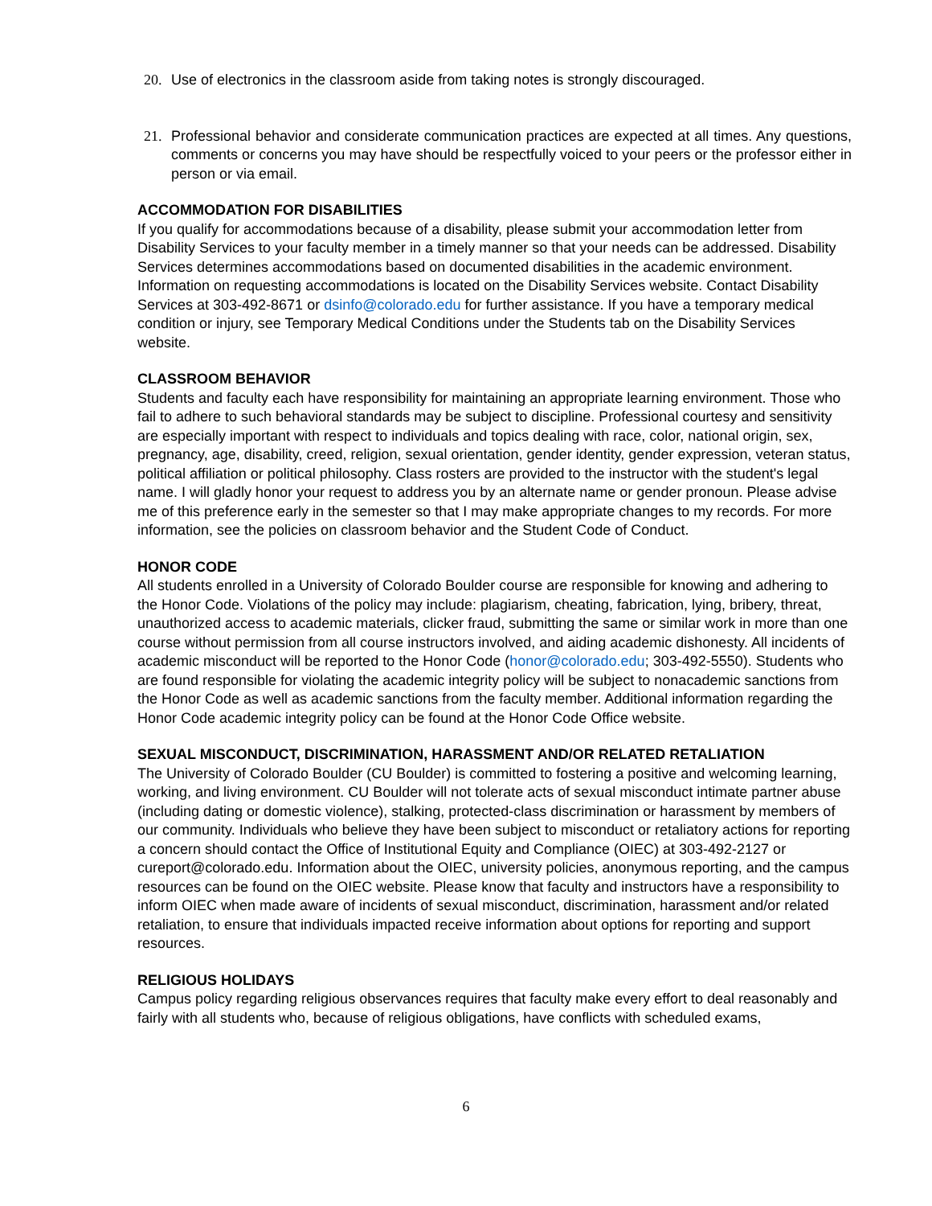20. Use of electronics in the classroom aside from taking notes is strongly discouraged.
21. Professional behavior and considerate communication practices are expected at all times. Any questions, comments or concerns you may have should be respectfully voiced to your peers or the professor either in person or via email.
ACCOMMODATION FOR DISABILITIES
If you qualify for accommodations because of a disability, please submit your accommodation letter from Disability Services to your faculty member in a timely manner so that your needs can be addressed. Disability Services determines accommodations based on documented disabilities in the academic environment. Information on requesting accommodations is located on the Disability Services website. Contact Disability Services at 303-492-8671 or dsinfo@colorado.edu for further assistance. If you have a temporary medical condition or injury, see Temporary Medical Conditions under the Students tab on the Disability Services website.
CLASSROOM BEHAVIOR
Students and faculty each have responsibility for maintaining an appropriate learning environment. Those who fail to adhere to such behavioral standards may be subject to discipline. Professional courtesy and sensitivity are especially important with respect to individuals and topics dealing with race, color, national origin, sex, pregnancy, age, disability, creed, religion, sexual orientation, gender identity, gender expression, veteran status, political affiliation or political philosophy. Class rosters are provided to the instructor with the student's legal name. I will gladly honor your request to address you by an alternate name or gender pronoun. Please advise me of this preference early in the semester so that I may make appropriate changes to my records. For more information, see the policies on classroom behavior and the Student Code of Conduct.
HONOR CODE
All students enrolled in a University of Colorado Boulder course are responsible for knowing and adhering to the Honor Code. Violations of the policy may include: plagiarism, cheating, fabrication, lying, bribery, threat, unauthorized access to academic materials, clicker fraud, submitting the same or similar work in more than one course without permission from all course instructors involved, and aiding academic dishonesty. All incidents of academic misconduct will be reported to the Honor Code (honor@colorado.edu; 303-492-5550). Students who are found responsible for violating the academic integrity policy will be subject to nonacademic sanctions from the Honor Code as well as academic sanctions from the faculty member. Additional information regarding the Honor Code academic integrity policy can be found at the Honor Code Office website.
SEXUAL MISCONDUCT, DISCRIMINATION, HARASSMENT AND/OR RELATED RETALIATION
The University of Colorado Boulder (CU Boulder) is committed to fostering a positive and welcoming learning, working, and living environment. CU Boulder will not tolerate acts of sexual misconduct intimate partner abuse (including dating or domestic violence), stalking, protected-class discrimination or harassment by members of our community. Individuals who believe they have been subject to misconduct or retaliatory actions for reporting a concern should contact the Office of Institutional Equity and Compliance (OIEC) at 303-492-2127 or cureport@colorado.edu. Information about the OIEC, university policies, anonymous reporting, and the campus resources can be found on the OIEC website. Please know that faculty and instructors have a responsibility to inform OIEC when made aware of incidents of sexual misconduct, discrimination, harassment and/or related retaliation, to ensure that individuals impacted receive information about options for reporting and support resources.
RELIGIOUS HOLIDAYS
Campus policy regarding religious observances requires that faculty make every effort to deal reasonably and fairly with all students who, because of religious obligations, have conflicts with scheduled exams,
6